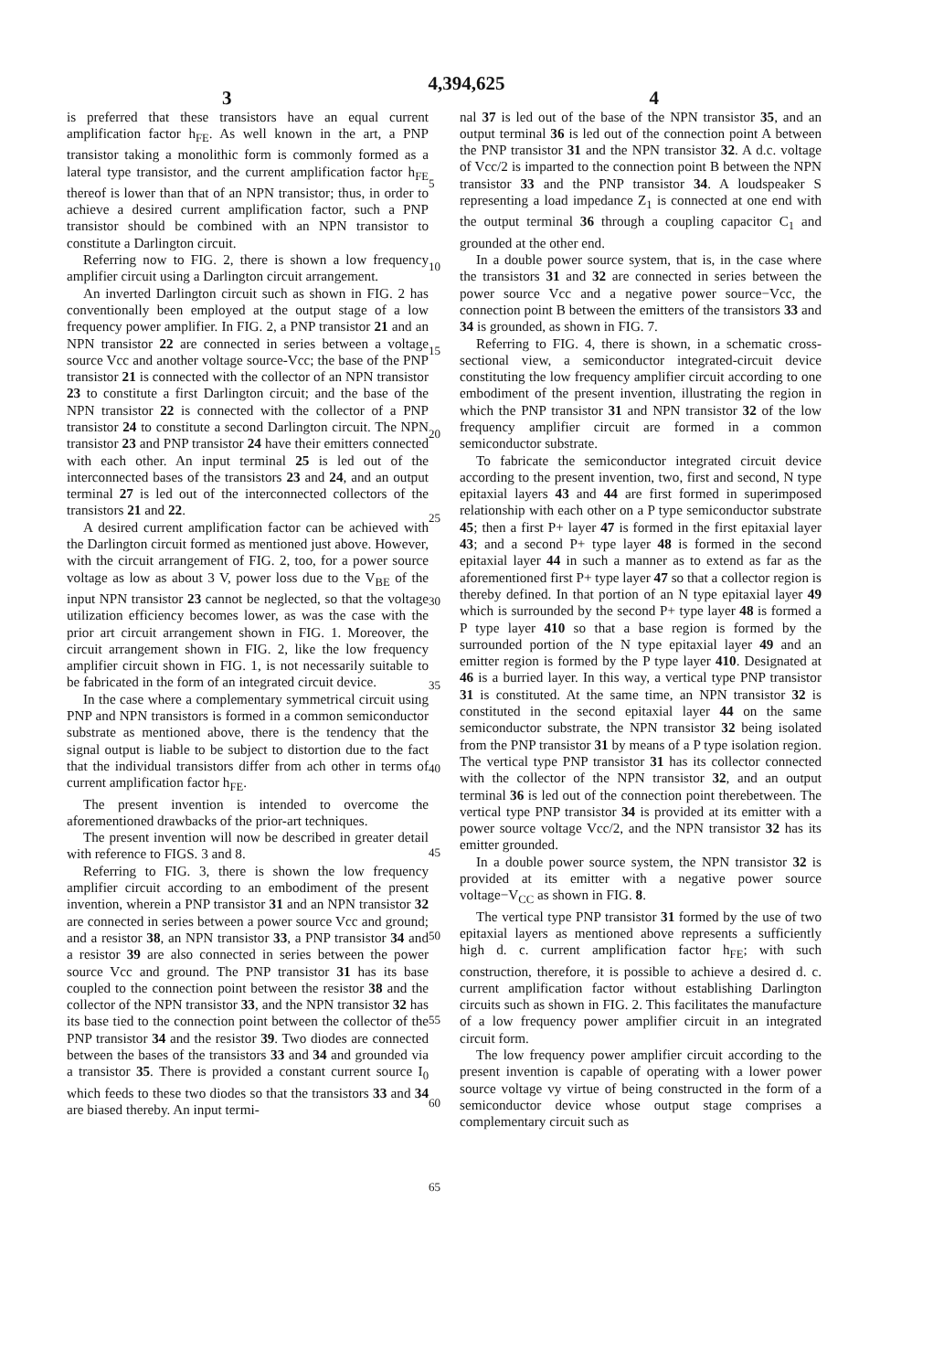4,394,625
3 4
is preferred that these transistors have an equal current amplification factor h<sub>FE</sub>. As well known in the art, a PNP transistor taking a monolithic form is commonly formed as a lateral type transistor, and the current amplification factor h<sub>FE</sub> thereof is lower than that of an NPN transistor; thus, in order to achieve a desired current amplification factor, such a PNP transistor should be combined with an NPN transistor to constitute a Darlington circuit.
Referring now to FIG. 2, there is shown a low frequency amplifier circuit using a Darlington circuit arrangement.
An inverted Darlington circuit such as shown in FIG. 2 has conventionally been employed at the output stage of a low frequency power amplifier. In FIG. 2, a PNP transistor 21 and an NPN transistor 22 are connected in series between a voltage source Vcc and another voltage source-Vcc; the base of the PNP transistor 21 is connected with the collector of an NPN transistor 23 to constitute a first Darlington circuit; and the base of the NPN transistor 22 is connected with the collector of a PNP transistor 24 to constitute a second Darlington circuit. The NPN transistor 23 and PNP transistor 24 have their emitters connected with each other. An input terminal 25 is led out of the interconnected bases of the transistors 23 and 24, and an output terminal 27 is led out of the interconnected collectors of the transistors 21 and 22.
A desired current amplification factor can be achieved with the Darlington circuit formed as mentioned just above. However, with the circuit arrangement of FIG. 2, too, for a power source voltage as low as about 3 V, power loss due to the V<sub>BE</sub> of the input NPN transistor 23 cannot be neglected, so that the voltage utilization efficiency becomes lower, as was the case with the prior art circuit arrangement shown in FIG. 1. Moreover, the circuit arrangement shown in FIG. 2, like the low frequency amplifier circuit shown in FIG. 1, is not necessarily suitable to be fabricated in the form of an integrated circuit device.
In the case where a complementary symmetrical circuit using PNP and NPN transistors is formed in a common semiconductor substrate as mentioned above, there is the tendency that the signal output is liable to be subject to distortion due to the fact that the individual transistors differ from ach other in terms of current amplification factor h<sub>FE</sub>.
The present invention is intended to overcome the aforementioned drawbacks of the prior-art techniques.
The present invention will now be described in greater detail with reference to FIGS. 3 and 8.
Referring to FIG. 3, there is shown the low frequency amplifier circuit according to an embodiment of the present invention, wherein a PNP transistor 31 and an NPN transistor 32 are connected in series between a power source Vcc and ground; and a resistor 38, an NPN transistor 33, a PNP transistor 34 and a resistor 39 are also connected in series between the power source Vcc and ground. The PNP transistor 31 has its base coupled to the connection point between the resistor 38 and the collector of the NPN transistor 33, and the NPN transistor 32 has its base tied to the connection point between the collector of the PNP transistor 34 and the resistor 39. Two diodes are connected between the bases of the transistors 33 and 34 and grounded via a transistor 35. There is provided a constant current source I<sub>0</sub> which feeds to these two diodes so that the transistors 33 and 34 are biased thereby. An input termi-
5
10
15
20
25
30
35
40
45
50
55
60
65
nal 37 is led out of the base of the NPN transistor 35, and an output terminal 36 is led out of the connection point A between the PNP transistor 31 and the NPN transistor 32. A d.c. voltage of Vcc/2 is imparted to the connection point B between the NPN transistor 33 and the PNP transistor 34. A loudspeaker S representing a load impedance Z<sub>1</sub> is connected at one end with the output terminal 36 through a coupling capacitor C<sub>1</sub> and grounded at the other end.
In a double power source system, that is, in the case where the transistors 31 and 32 are connected in series between the power source Vcc and a negative power source−Vcc, the connection point B between the emitters of the transistors 33 and 34 is grounded, as shown in FIG. 7.
Referring to FIG. 4, there is shown, in a schematic cross-sectional view, a semiconductor integrated-circuit device constituting the low frequency amplifier circuit according to one embodiment of the present invention, illustrating the region in which the PNP transistor 31 and NPN transistor 32 of the low frequency amplifier circuit are formed in a common semiconductor substrate.
To fabricate the semiconductor integrated circuit device according to the present invention, two, first and second, N type epitaxial layers 43 and 44 are first formed in superimposed relationship with each other on a P type semiconductor substrate 45; then a first P+ layer 47 is formed in the first epitaxial layer 43; and a second P+ type layer 48 is formed in the second epitaxial layer 44 in such a manner as to extend as far as the aforementioned first P+ type layer 47 so that a collector region is thereby defined. In that portion of an N type epitaxial layer 49 which is surrounded by the second P+ type layer 48 is formed a P type layer 410 so that a base region is formed by the surrounded portion of the N type epitaxial layer 49 and an emitter region is formed by the P type layer 410. Designated at 46 is a burried layer. In this way, a vertical type PNP transistor 31 is constituted. At the same time, an NPN transistor 32 is constituted in the second epitaxial layer 44 on the same semiconductor substrate, the NPN transistor 32 being isolated from the PNP transistor 31 by means of a P type isolation region. The vertical type PNP transistor 31 has its collector connected with the collector of the NPN transistor 32, and an output terminal 36 is led out of the connection point therebetween. The vertical type PNP transistor 34 is provided at its emitter with a power source voltage Vcc/2, and the NPN transistor 32 has its emitter grounded.
In a double power source system, the NPN transistor 32 is provided at its emitter with a negative power source voltage−V<sub>CC</sub> as shown in FIG. 8.
The vertical type PNP transistor 31 formed by the use of two epitaxial layers as mentioned above represents a sufficiently high d. c. current amplification factor h<sub>FE</sub>; with such construction, therefore, it is possible to achieve a desired d. c. current amplification factor without establishing Darlington circuits such as shown in FIG. 2. This facilitates the manufacture of a low frequency power amplifier circuit in an integrated circuit form.
The low frequency power amplifier circuit according to the present invention is capable of operating with a lower power source voltage vy virtue of being constructed in the form of a semiconductor device whose output stage comprises a complementary circuit such as